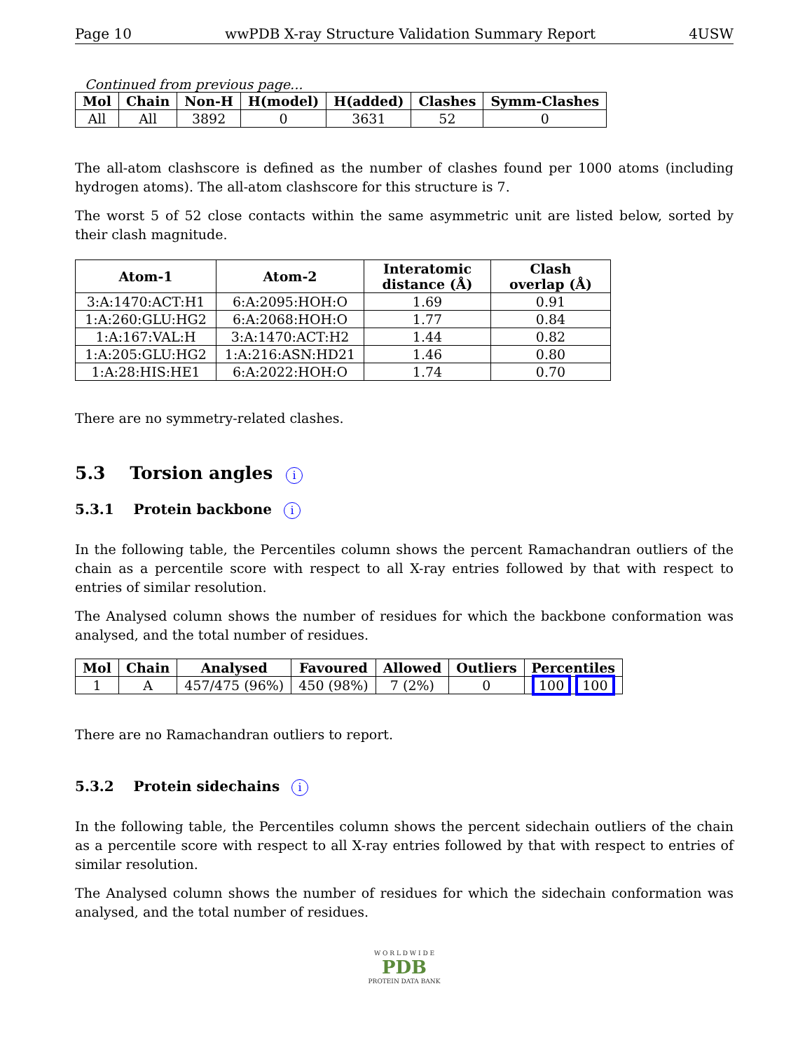Page 10 wwPDB X-ray Structure Validation Summary Report 4USW
Continued from previous page...
| Mol | Chain | Non-H | H(model) | H(added) | Clashes | Symm-Clashes |
| --- | --- | --- | --- | --- | --- | --- |
| All | All | 3892 | 0 | 3631 | 52 | 0 |
The all-atom clashscore is defined as the number of clashes found per 1000 atoms (including hydrogen atoms). The all-atom clashscore for this structure is 7.
The worst 5 of 52 close contacts within the same asymmetric unit are listed below, sorted by their clash magnitude.
| Atom-1 | Atom-2 | Interatomic distance (Å) | Clash overlap (Å) |
| --- | --- | --- | --- |
| 3:A:1470:ACT:H1 | 6:A:2095:HOH:O | 1.69 | 0.91 |
| 1:A:260:GLU:HG2 | 6:A:2068:HOH:O | 1.77 | 0.84 |
| 1:A:167:VAL:H | 3:A:1470:ACT:H2 | 1.44 | 0.82 |
| 1:A:205:GLU:HG2 | 1:A:216:ASN:HD21 | 1.46 | 0.80 |
| 1:A:28:HIS:HE1 | 6:A:2022:HOH:O | 1.74 | 0.70 |
There are no symmetry-related clashes.
5.3 Torsion angles i
5.3.1 Protein backbone i
In the following table, the Percentiles column shows the percent Ramachandran outliers of the chain as a percentile score with respect to all X-ray entries followed by that with respect to entries of similar resolution.
The Analysed column shows the number of residues for which the backbone conformation was analysed, and the total number of residues.
| Mol | Chain | Analysed | Favoured | Allowed | Outliers | Percentiles |
| --- | --- | --- | --- | --- | --- | --- |
| 1 | A | 457/475 (96%) | 450 (98%) | 7 (2%) | 0 | 100 100 |
There are no Ramachandran outliers to report.
5.3.2 Protein sidechains i
In the following table, the Percentiles column shows the percent sidechain outliers of the chain as a percentile score with respect to all X-ray entries followed by that with respect to entries of similar resolution.
The Analysed column shows the number of residues for which the sidechain conformation was analysed, and the total number of residues.
W O R L D W I D E
PDB
PROTEIN DATA BANK